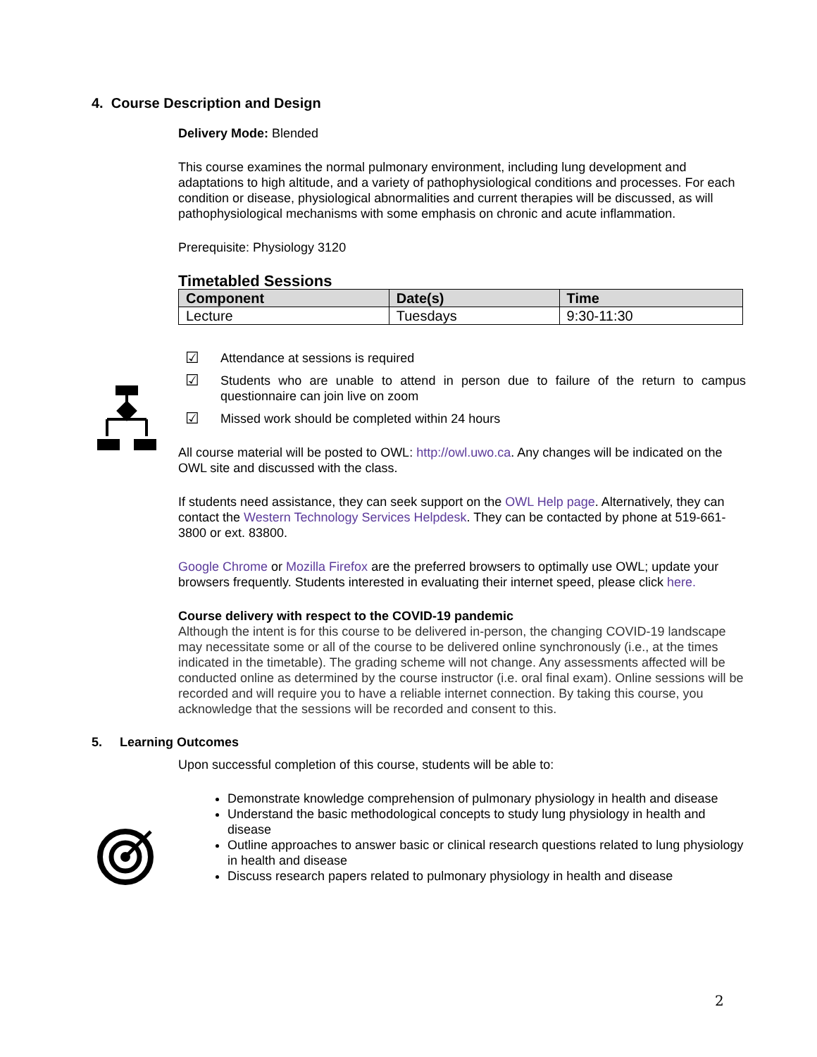4. Course Description and Design
Delivery Mode: Blended
This course examines the normal pulmonary environment, including lung development and adaptations to high altitude, and a variety of pathophysiological conditions and processes. For each condition or disease, physiological abnormalities and current therapies will be discussed, as will pathophysiological mechanisms with some emphasis on chronic and acute inflammation.
Prerequisite: Physiology 3120
Timetabled Sessions
| Component | Date(s) | Time |
| --- | --- | --- |
| Lecture | Tuesdays | 9:30-11:30 |
☑ Attendance at sessions is required
☑ Students who are unable to attend in person due to failure of the return to campus questionnaire can join live on zoom
☑ Missed work should be completed within 24 hours
All course material will be posted to OWL: http://owl.uwo.ca. Any changes will be indicated on the OWL site and discussed with the class.
If students need assistance, they can seek support on the OWL Help page. Alternatively, they can contact the Western Technology Services Helpdesk. They can be contacted by phone at 519-661-3800 or ext. 83800.
Google Chrome or Mozilla Firefox are the preferred browsers to optimally use OWL; update your browsers frequently. Students interested in evaluating their internet speed, please click here.
Course delivery with respect to the COVID-19 pandemic
Although the intent is for this course to be delivered in-person, the changing COVID-19 landscape may necessitate some or all of the course to be delivered online synchronously (i.e., at the times indicated in the timetable). The grading scheme will not change. Any assessments affected will be conducted online as determined by the course instructor (i.e. oral final exam). Online sessions will be recorded and will require you to have a reliable internet connection. By taking this course, you acknowledge that the sessions will be recorded and consent to this.
5. Learning Outcomes
Upon successful completion of this course, students will be able to:
Demonstrate knowledge comprehension of pulmonary physiology in health and disease
Understand the basic methodological concepts to study lung physiology in health and disease
Outline approaches to answer basic or clinical research questions related to lung physiology in health and disease
Discuss research papers related to pulmonary physiology in health and disease
2